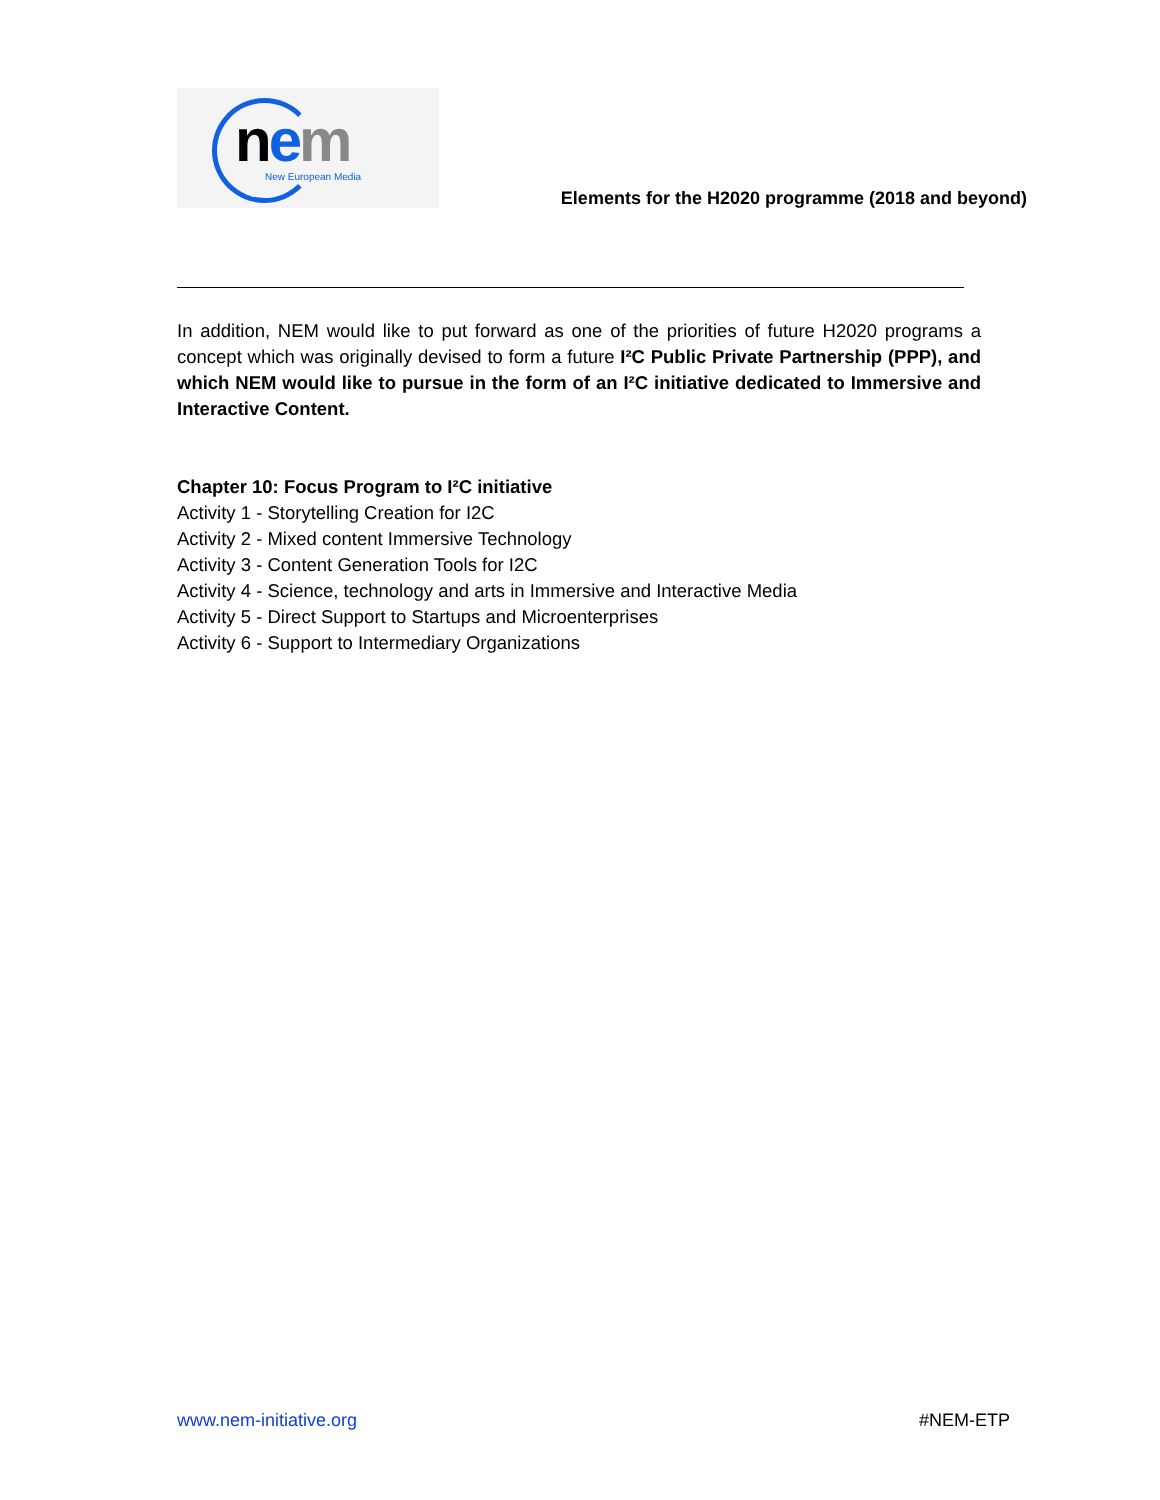nem New European Media
Elements for the H2020 programme (2018 and beyond)
In addition, NEM would like to put forward as one of the priorities of future H2020 programs a concept which was originally devised to form a future I²C Public Private Partnership (PPP), and which NEM would like to pursue in the form of an I²C initiative dedicated to Immersive and Interactive Content.
Chapter 10: Focus Program to I²C initiative
Activity 1 - Storytelling Creation for I2C
Activity 2 - Mixed content Immersive Technology
Activity 3 - Content Generation Tools for I2C
Activity 4 - Science, technology and arts in Immersive and Interactive Media
Activity 5 - Direct Support to Startups and Microenterprises
Activity 6 - Support to Intermediary Organizations
www.nem-initiative.org #NEM-ETP